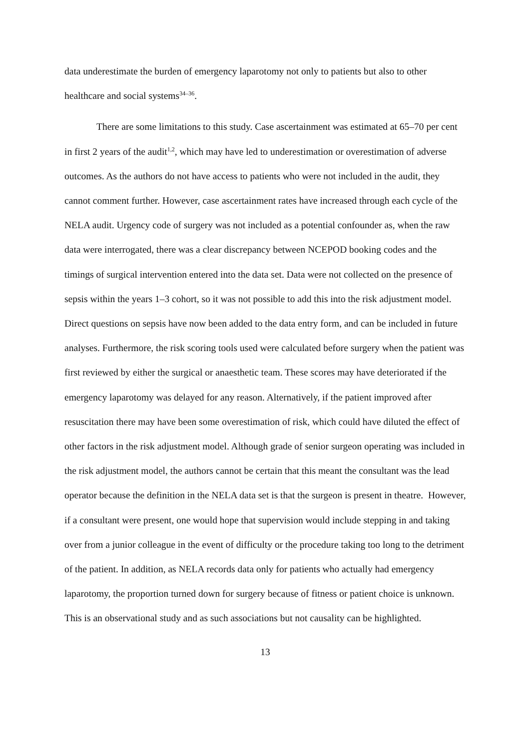data underestimate the burden of emergency laparotomy not only to patients but also to other healthcare and social systems<sup>34–36</sup>.
There are some limitations to this study. Case ascertainment was estimated at 65–70 per cent in first 2 years of the audit<sup>1,2</sup>, which may have led to underestimation or overestimation of adverse outcomes. As the authors do not have access to patients who were not included in the audit, they cannot comment further. However, case ascertainment rates have increased through each cycle of the NELA audit. Urgency code of surgery was not included as a potential confounder as, when the raw data were interrogated, there was a clear discrepancy between NCEPOD booking codes and the timings of surgical intervention entered into the data set. Data were not collected on the presence of sepsis within the years 1–3 cohort, so it was not possible to add this into the risk adjustment model. Direct questions on sepsis have now been added to the data entry form, and can be included in future analyses. Furthermore, the risk scoring tools used were calculated before surgery when the patient was first reviewed by either the surgical or anaesthetic team. These scores may have deteriorated if the emergency laparotomy was delayed for any reason. Alternatively, if the patient improved after resuscitation there may have been some overestimation of risk, which could have diluted the effect of other factors in the risk adjustment model. Although grade of senior surgeon operating was included in the risk adjustment model, the authors cannot be certain that this meant the consultant was the lead operator because the definition in the NELA data set is that the surgeon is present in theatre. However, if a consultant were present, one would hope that supervision would include stepping in and taking over from a junior colleague in the event of difficulty or the procedure taking too long to the detriment of the patient. In addition, as NELA records data only for patients who actually had emergency laparotomy, the proportion turned down for surgery because of fitness or patient choice is unknown. This is an observational study and as such associations but not causality can be highlighted.
13